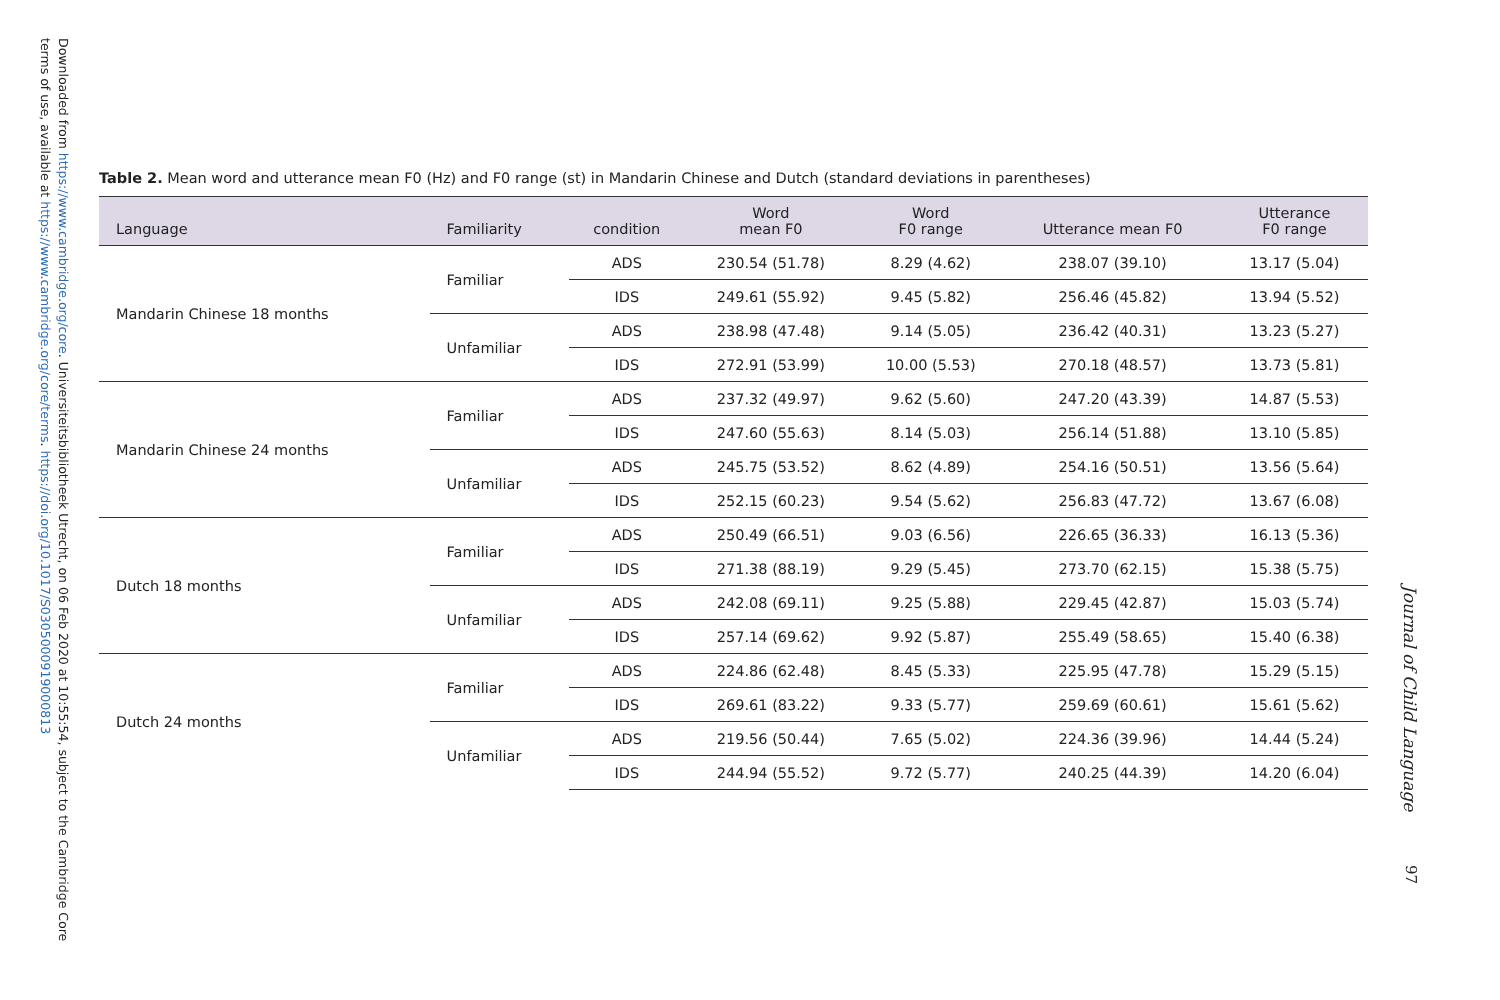Downloaded from https://www.cambridge.org/core. Universiteitsbibliotheek Utrecht, on 06 Feb 2020 at 10:55:54, subject to the Cambridge Core terms of use, available at https://www.cambridge.org/core/terms. https://doi.org/10.1017/S0305000919000813
Table 2. Mean word and utterance mean F0 (Hz) and F0 range (st) in Mandarin Chinese and Dutch (standard deviations in parentheses)
| Language | Familiarity | condition | Word mean F0 | Word F0 range | Utterance mean F0 | Utterance F0 range |
| --- | --- | --- | --- | --- | --- | --- |
| Mandarin Chinese 18 months | Familiar | ADS | 230.54 (51.78) | 8.29 (4.62) | 238.07 (39.10) | 13.17 (5.04) |
| | | IDS | 249.61 (55.92) | 9.45 (5.82) | 256.46 (45.82) | 13.94 (5.52) |
| | Unfamiliar | ADS | 238.98 (47.48) | 9.14 (5.05) | 236.42 (40.31) | 13.23 (5.27) |
| | | IDS | 272.91 (53.99) | 10.00 (5.53) | 270.18 (48.57) | 13.73 (5.81) |
| Mandarin Chinese 24 months | Familiar | ADS | 237.32 (49.97) | 9.62 (5.60) | 247.20 (43.39) | 14.87 (5.53) |
| | | IDS | 247.60 (55.63) | 8.14 (5.03) | 256.14 (51.88) | 13.10 (5.85) |
| | Unfamiliar | ADS | 245.75 (53.52) | 8.62 (4.89) | 254.16 (50.51) | 13.56 (5.64) |
| | | IDS | 252.15 (60.23) | 9.54 (5.62) | 256.83 (47.72) | 13.67 (6.08) |
| Dutch 18 months | Familiar | ADS | 250.49 (66.51) | 9.03 (6.56) | 226.65 (36.33) | 16.13 (5.36) |
| | | IDS | 271.38 (88.19) | 9.29 (5.45) | 273.70 (62.15) | 15.38 (5.75) |
| | Unfamiliar | ADS | 242.08 (69.11) | 9.25 (5.88) | 229.45 (42.87) | 15.03 (5.74) |
| | | IDS | 257.14 (69.62) | 9.92 (5.87) | 255.49 (58.65) | 15.40 (6.38) |
| Dutch 24 months | Familiar | ADS | 224.86 (62.48) | 8.45 (5.33) | 225.95 (47.78) | 15.29 (5.15) |
| | | IDS | 269.61 (83.22) | 9.33 (5.77) | 259.69 (60.61) | 15.61 (5.62) |
| | Unfamiliar | ADS | 219.56 (50.44) | 7.65 (5.02) | 224.36 (39.96) | 14.44 (5.24) |
| | | IDS | 244.94 (55.52) | 9.72 (5.77) | 240.25 (44.39) | 14.20 (6.04) |
Journal of Child Language
97